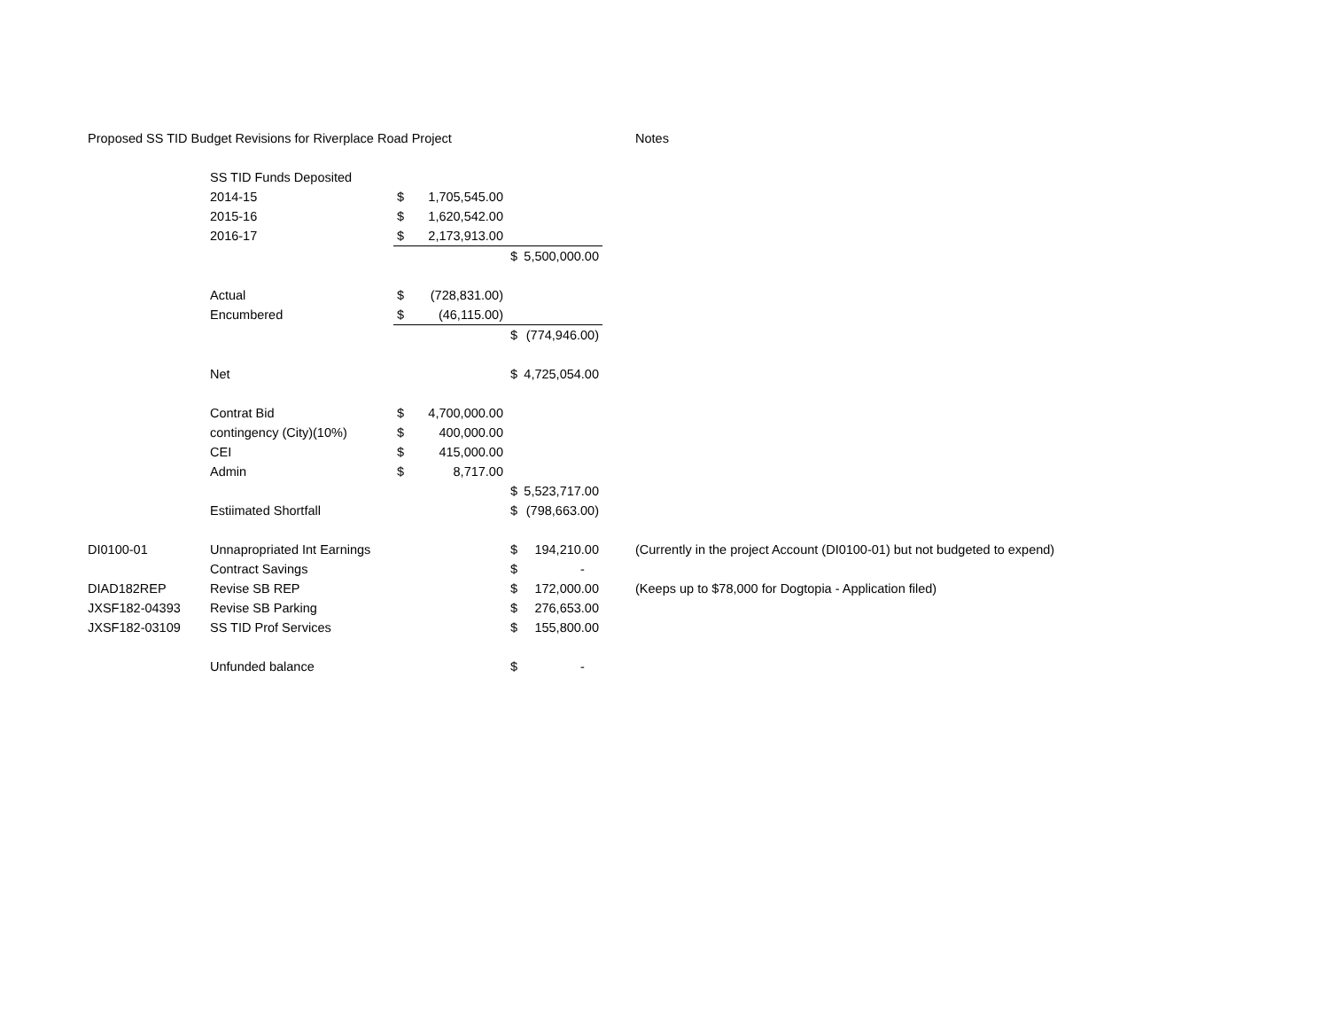| Proposed SS TID Budget Revisions for Riverplace Road Project | | | | | Notes |
| | SS TID Funds Deposited | | | | |
| | 2014-15 | $ 1,705,545.00 | | | |
| | 2015-16 | $ 1,620,542.00 | | | |
| | 2016-17 | $ 2,173,913.00 | | | |
| | | | $ 5,500,000.00 | | |
| | Actual | $ (728,831.00) | | | |
| | Encumbered | $ (46,115.00) | | | |
| | | | $ (774,946.00) | | |
| | Net | | $ 4,725,054.00 | | |
| | Contrat Bid | $ 4,700,000.00 | | | |
| | contingency (City)(10%) | $ 400,000.00 | | | |
| | CEI | $ 415,000.00 | | | |
| | Admin | $ 8,717.00 | | | |
| | | | $ 5,523,717.00 | | |
| | Estiimated Shortfall | | $ (798,663.00) | | |
| DI0100-01 | Unnapropriated Int Earnings | | $ 194,210.00 | | (Currently in the project Account (DI0100-01) but not budgeted to expend) |
| | Contract Savings | | $ - | | |
| DIAD182REP | Revise SB REP | | $ 172,000.00 | | (Keeps up to $78,000 for Dogtopia - Application filed) |
| JXSF182-04393 | Revise SB Parking | | $ 276,653.00 | | |
| JXSF182-03109 | SS TID Prof Services | | $ 155,800.00 | | |
| | Unfunded balance | | $ - | | |